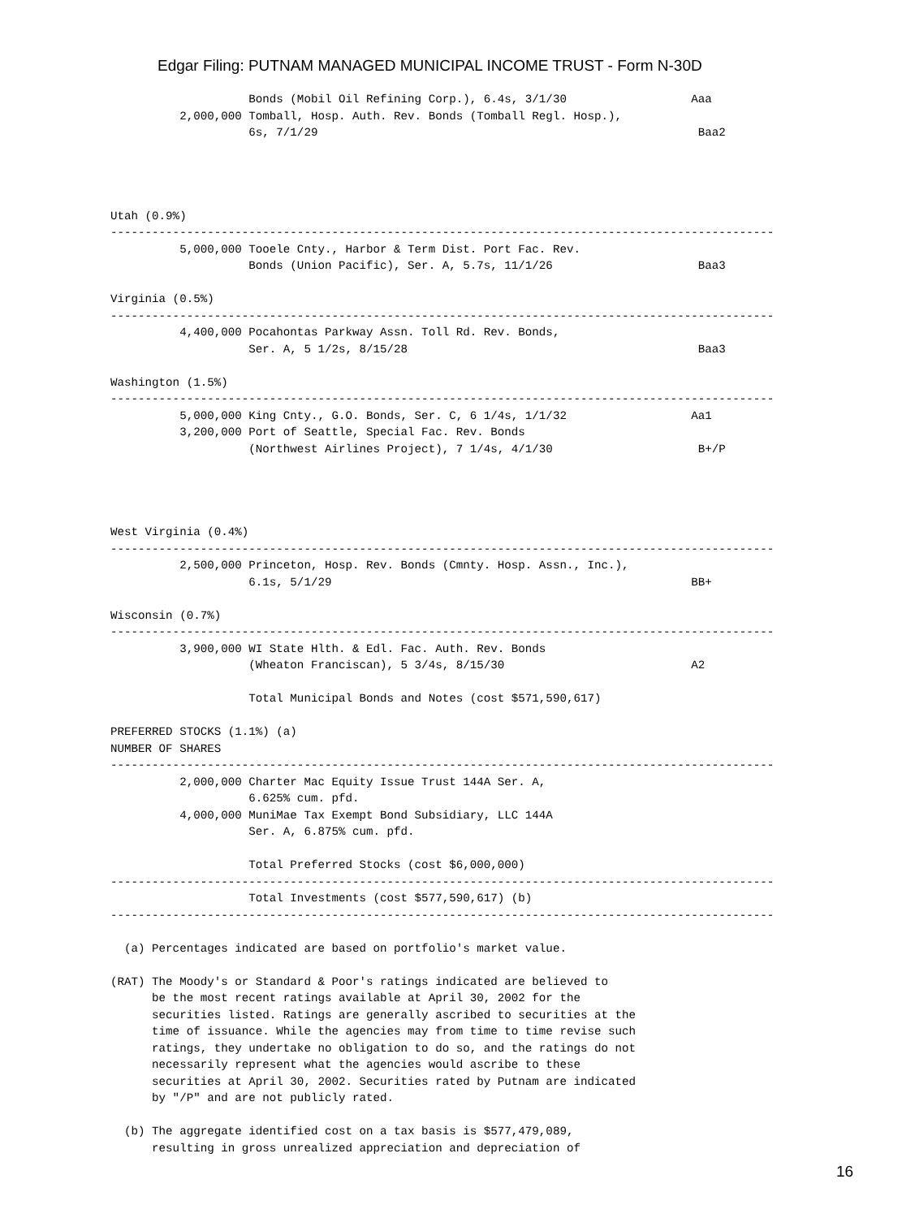Edgar Filing: PUTNAM MANAGED MUNICIPAL INCOME TRUST - Form N-30D
                    Bonds (Mobil Oil Refining Corp.), 6.4s, 3/1/30                  Aaa
          2,000,000 Tomball, Hosp. Auth. Rev. Bonds (Tomball Regl. Hosp.),
                    6s, 7/1/29                                                       Baa2




Utah (0.9%)
------------------------------------------------------------------------------------------------
          5,000,000 Tooele Cnty., Harbor & Term Dist. Port Fac. Rev.
                    Bonds (Union Pacific), Ser. A, 5.7s, 11/1/26                     Baa3

Virginia (0.5%)
------------------------------------------------------------------------------------------------
          4,400,000 Pocahontas Parkway Assn. Toll Rd. Rev. Bonds,
                    Ser. A, 5 1/2s, 8/15/28                                          Baa3

Washington (1.5%)
------------------------------------------------------------------------------------------------
          5,000,000 King Cnty., G.O. Bonds, Ser. C, 6 1/4s, 1/1/32                  Aa1
          3,200,000 Port of Seattle, Special Fac. Rev. Bonds
                    (Northwest Airlines Project), 7 1/4s, 4/1/30                     B+/P




West Virginia (0.4%)
------------------------------------------------------------------------------------------------
          2,500,000 Princeton, Hosp. Rev. Bonds (Cmnty. Hosp. Assn., Inc.),
                    6.1s, 5/1/29                                                    BB+

Wisconsin (0.7%)
------------------------------------------------------------------------------------------------
          3,900,000 WI State Hlth. & Edl. Fac. Auth. Rev. Bonds
                    (Wheaton Franciscan), 5 3/4s, 8/15/30                           A2

                    Total Municipal Bonds and Notes (cost $571,590,617)

PREFERRED STOCKS (1.1%) (a)
NUMBER OF SHARES
------------------------------------------------------------------------------------------------
          2,000,000 Charter Mac Equity Issue Trust 144A Ser. A,
                    6.625% cum. pfd.
          4,000,000 MuniMae Tax Exempt Bond Subsidiary, LLC 144A
                    Ser. A, 6.875% cum. pfd.

                    Total Preferred Stocks (cost $6,000,000)
------------------------------------------------------------------------------------------------
                    Total Investments (cost $577,590,617) (b)
------------------------------------------------------------------------------------------------

  (a) Percentages indicated are based on portfolio's market value.

(RAT) The Moody's or Standard & Poor's ratings indicated are believed to
      be the most recent ratings available at April 30, 2002 for the
      securities listed. Ratings are generally ascribed to securities at the
      time of issuance. While the agencies may from time to time revise such
      ratings, they undertake no obligation to do so, and the ratings do not
      necessarily represent what the agencies would ascribe to these
      securities at April 30, 2002. Securities rated by Putnam are indicated
      by "/P" and are not publicly rated.

  (b) The aggregate identified cost on a tax basis is $577,479,089,
      resulting in gross unrealized appreciation and depreciation of
16